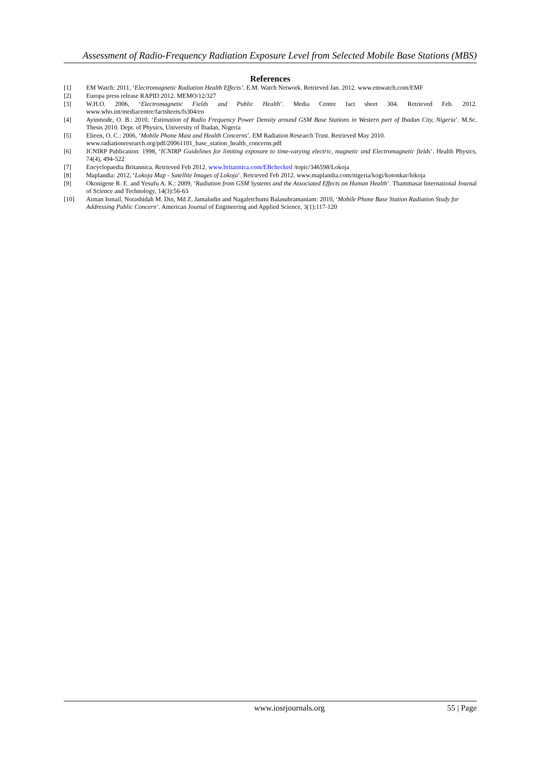Assessment of Radio-Frequency Radiation Exposure Level from Selected Mobile Base Stations (MBS)
References
[1] EM Watch: 2011, ‘Electromagnetic Radiation Health Effects’. E.M. Watch Network. Retrieved Jan. 2012. www.emwatch.com/EMF
[2] Europa press release RAPID 2012. MEMO/12/327
[3] W.H.O. 2006, ‘Electromagnetic Fields and Public Health’. Media Centre fact sheet 304. Retrieved Feb. 2012. www.who.int/mediacentre/factsheets/fs304/en
[4] Ayinmode, O. B.: 2010, ‘Estimation of Radio Frequency Power Density around GSM Base Stations in Western part of Ibadan City, Nigeria’. M.Sc. Thesis 2010. Dept. of Physics, University of Ibadan, Nigeria
[5] Elieen, O. C.: 2006, ‘Mobile Phone Mast and Health Concerns’. EM Radiation Research Trust. Retrieved May 2010.
www.radiationresearch.org/pdf/20061101_base_station_health_concerns.pdf
[6] ICNIRP Publication: 1998, ‘ICNIRP Guidelines for limiting exposure to time-varying electric, magnetic and Electromagnetic fields’. Health Physics, 74(4), 494-522
[7] Encyclopaedia Britannica. Retrieved Feb 2012. www.britannica.com/EBchecked /topic/346598/Lokoja
[8] Maplandia: 2012, ‘Lokoja Map - Satellite Images of Lokoja’. Retrieved Feb 2012. www.maplandia.com/nigeria/kogi/kotonkar/lokoja
[9] Okonigene R. E. and Yesufu A. K.: 2009, ‘Radiation from GSM Systems and the Associated Effects on Human Health’. Thammasat International Journal of Science and Technology, 14(3):56-63
[10] Aiman Ismail, Norashidah M. Din, Md Z. Jamaludin and Nagaletchumi Balasubramaniam: 2010, ‘Mobile Phone Base Station Radiation Study for Addressing Public Concern’. American Journal of Engineering and Applied Science, 3(1):117-120
www.iosrjournals.org 55 | Page